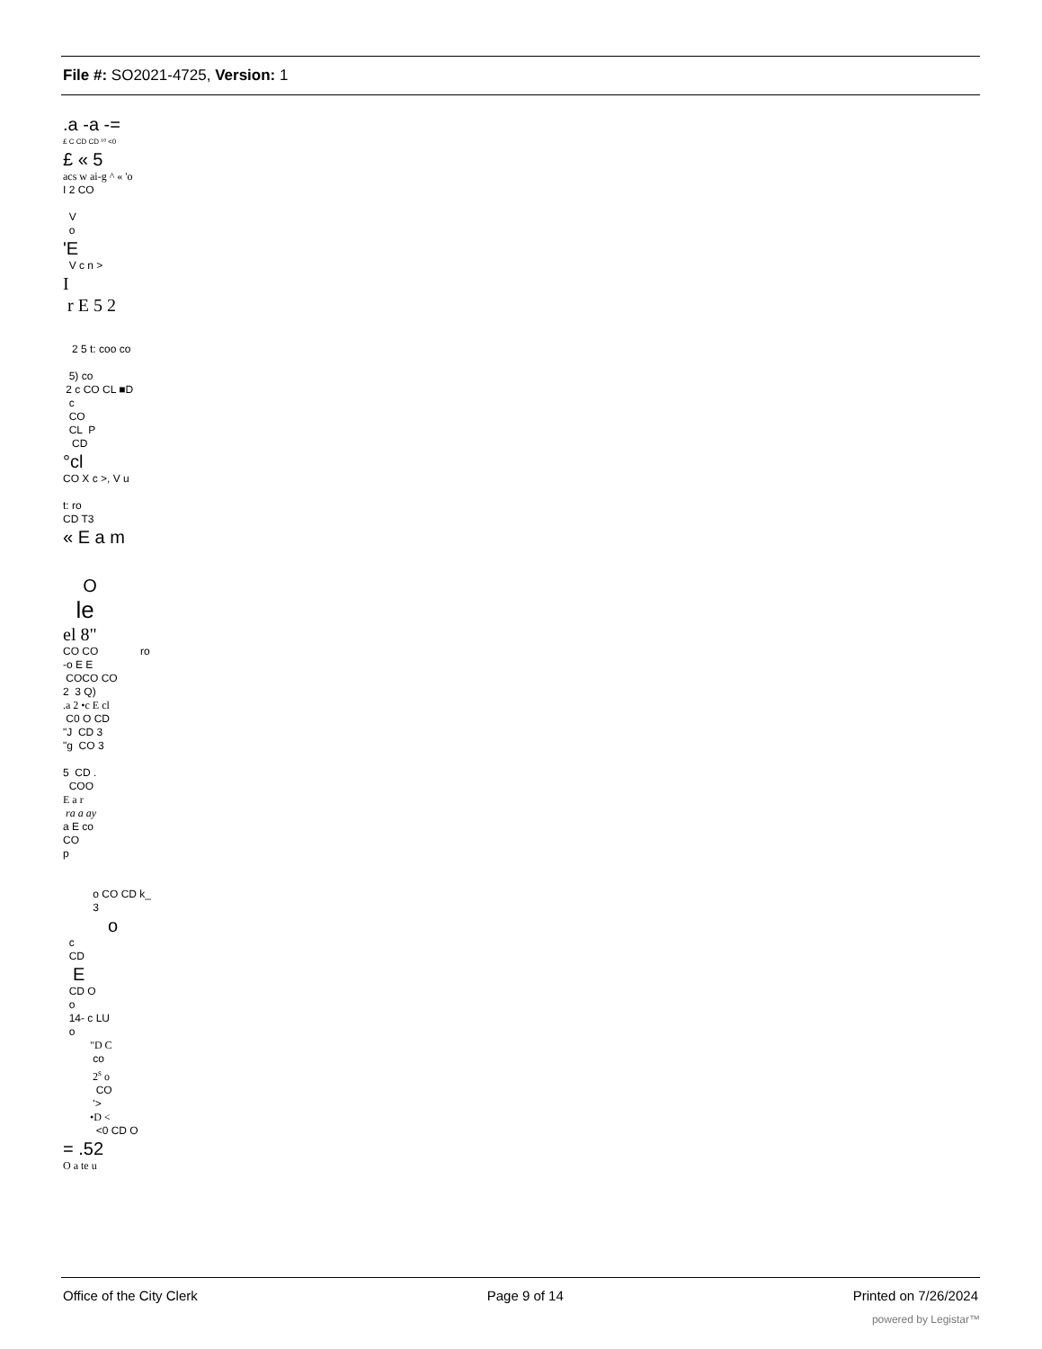File #: SO2021-4725, Version: 1
.a -a -=
£ C CD CD ¹⁰ <0
£ « 5
acs w ai-g ^ « 'o
I 2 CO
V
o
'E
V c n >
I
r E 5 2
2 5 t: coo co
5) co
2 c CO CL ■D
c
CO
CL P
CD
°cl
CO X c >, V u
t: ro
CD T3
« E a m
O
le
el 8"
CO CO ro
-o E E
COCO CO
2 3 Q)
.a 2 •c E cl
C0 O CD
"J CD 3
"g CO 3
5 CD .
COO
E a r
ra a ay
a E co
CO
p
o CO CD k_
3
o
c
CD
E
CD O
o
14- c LU
o
"D C
co
2<sup>s</sup> o
CO
'>
•D <
<0 CD O
= .52
O a te u
Office of the City Clerk Page 9 of 14 Printed on 7/26/2024
powered by Legistar™